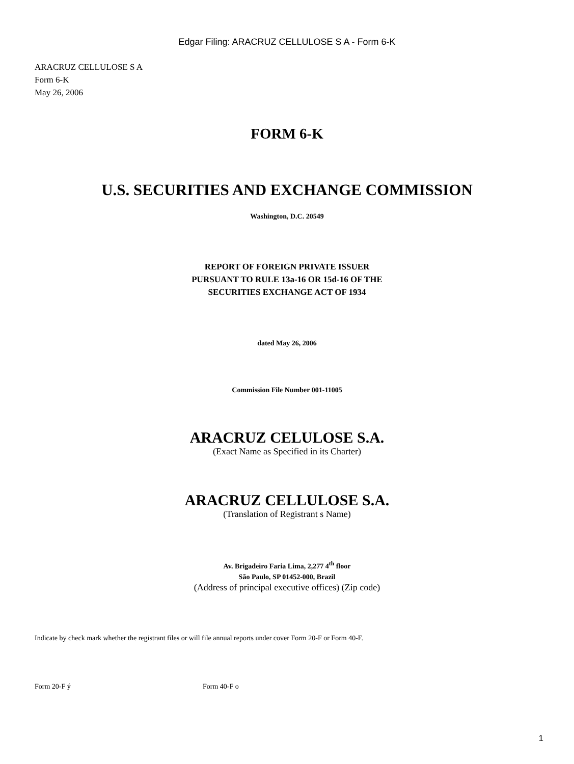Edgar Filing: ARACRUZ CELLULOSE S A - Form 6-K
ARACRUZ CELLULOSE S A
Form 6-K
May 26, 2006
FORM 6-K
U.S. SECURITIES AND EXCHANGE COMMISSION
Washington, D.C. 20549
REPORT OF FOREIGN PRIVATE ISSUER
PURSUANT TO RULE 13a-16 OR 15d-16 OF THE
SECURITIES EXCHANGE ACT OF 1934
dated May 26, 2006
Commission File Number 001-11005
ARACRUZ CELULOSE S.A.
(Exact Name as Specified in its Charter)
ARACRUZ CELLULOSE S.A.
(Translation of Registrant s Name)
Av. Brigadeiro Faria Lima, 2,277 4<sup>th</sup> floor
São Paulo, SP 01452-000, Brazil
(Address of principal executive offices) (Zip code)
Indicate by check mark whether the registrant files or will file annual reports under cover Form 20-F or Form 40-F.
Form 20-F ý Form 40-F o
1